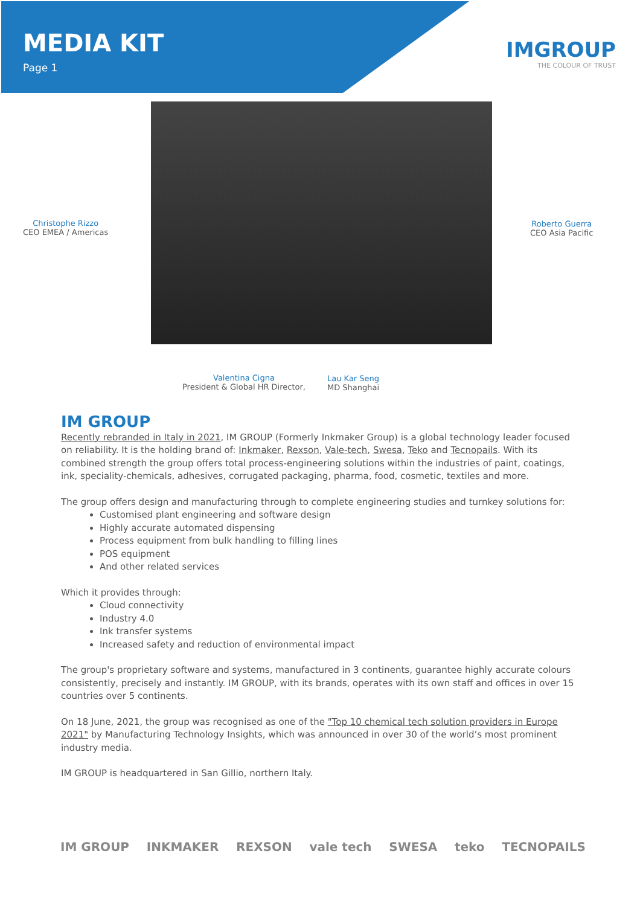MEDIA KIT
Page 1
IMGROUP
THE COLOUR OF TRUST
Christophe Rizzo
CEO EMEA / Americas
Roberto Guerra
CEO Asia Pacific
Valentina Cigna
President & Global HR Director,
Lau Kar Seng
MD Shanghai
IM GROUP
Recently rebranded in Italy in 2021, IM GROUP (Formerly Inkmaker Group) is a global technology leader focused on reliability. It is the holding brand of: Inkmaker, Rexson, Vale-tech, Swesa, Teko and Tecnopails. With its combined strength the group offers total process-engineering solutions within the industries of paint, coatings, ink, speciality-chemicals, adhesives, corrugated packaging, pharma, food, cosmetic, textiles and more.
The group offers design and manufacturing through to complete engineering studies and turnkey solutions for:
Customised plant engineering and software design
Highly accurate automated dispensing
Process equipment from bulk handling to filling lines
POS equipment
And other related services
Which it provides through:
Cloud connectivity
Industry 4.0
Ink transfer systems
Increased safety and reduction of environmental impact
The group's proprietary software and systems, manufactured in 3 continents, guarantee highly accurate colours consistently, precisely and instantly. IM GROUP, with its brands, operates with its own staff and offices in over 15 countries over 5 continents.
On 18 June, 2021, the group was recognised as one of the "Top 10 chemical tech solution providers in Europe 2021" by Manufacturing Technology Insights, which was announced in over 30 of the world’s most prominent industry media.
IM GROUP is headquartered in San Gillio, northern Italy.
IM GROUP INKMAKER REXSON vale tech SWESA teko TECNOPAILS